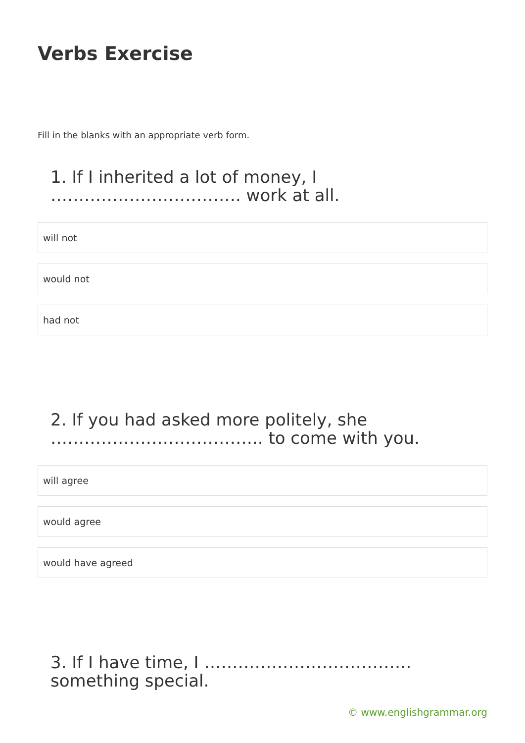Verbs Exercise
Fill in the blanks with an appropriate verb form.
1. If I inherited a lot of money, I ……………………………. work at all.
will not
would not
had not
2. If you had asked more politely, she ……………………………….. to come with you.
will agree
would agree
would have agreed
3. If I have time, I ………………………………. something special.
© www.englishgrammar.org